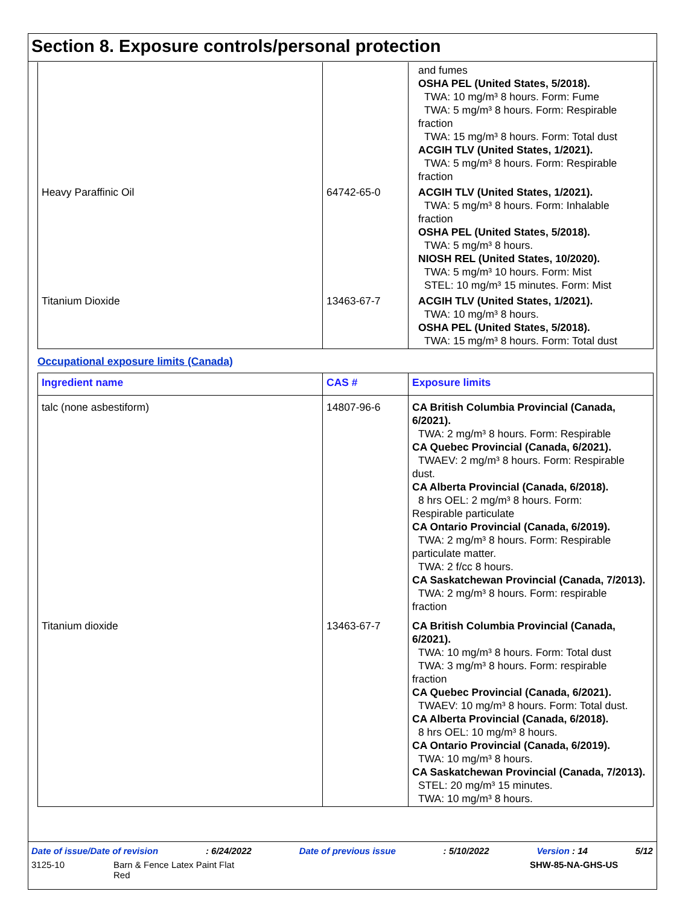Section 8. Exposure controls/personal protection
| | | and fumes OSHA PEL (United States, 5/2018). TWA: 10 mg/m³ 8 hours. Form: Fume TWA: 5 mg/m³ 8 hours. Form: Respirable fraction TWA: 15 mg/m³ 8 hours. Form: Total dust ACGIH TLV (United States, 1/2021). TWA: 5 mg/m³ 8 hours. Form: Respirable fraction |
| Heavy Paraffinic Oil | 64742-65-0 | ACGIH TLV (United States, 1/2021). TWA: 5 mg/m³ 8 hours. Form: Inhalable fraction OSHA PEL (United States, 5/2018). TWA: 5 mg/m³ 8 hours. NIOSH REL (United States, 10/2020). TWA: 5 mg/m³ 10 hours. Form: Mist STEL: 10 mg/m³ 15 minutes. Form: Mist |
| Titanium Dioxide | 13463-67-7 | ACGIH TLV (United States, 1/2021). TWA: 10 mg/m³ 8 hours. OSHA PEL (United States, 5/2018). TWA: 15 mg/m³ 8 hours. Form: Total dust |
Occupational exposure limits (Canada)
| Ingredient name | CAS # | Exposure limits |
| --- | --- | --- |
| talc (none asbestiform) | 14807-96-6 | CA British Columbia Provincial (Canada, 6/2021). TWA: 2 mg/m³ 8 hours. Form: Respirable CA Quebec Provincial (Canada, 6/2021). TWAEV: 2 mg/m³ 8 hours. Form: Respirable dust. CA Alberta Provincial (Canada, 6/2018). 8 hrs OEL: 2 mg/m³ 8 hours. Form: Respirable particulate CA Ontario Provincial (Canada, 6/2019). TWA: 2 mg/m³ 8 hours. Form: Respirable particulate matter. TWA: 2 f/cc 8 hours. CA Saskatchewan Provincial (Canada, 7/2013). TWA: 2 mg/m³ 8 hours. Form: respirable fraction |
| Titanium dioxide | 13463-67-7 | CA British Columbia Provincial (Canada, 6/2021). TWA: 10 mg/m³ 8 hours. Form: Total dust TWA: 3 mg/m³ 8 hours. Form: respirable fraction CA Quebec Provincial (Canada, 6/2021). TWAEV: 10 mg/m³ 8 hours. Form: Total dust. CA Alberta Provincial (Canada, 6/2018). 8 hrs OEL: 10 mg/m³ 8 hours. CA Ontario Provincial (Canada, 6/2019). TWA: 10 mg/m³ 8 hours. CA Saskatchewan Provincial (Canada, 7/2013). STEL: 20 mg/m³ 15 minutes. TWA: 10 mg/m³ 8 hours. |
Date of issue/Date of revision: 6/24/2022 Date of previous issue: 5/10/2022 Version : 14 5/12
3125-10 Barn & Fence Latex Paint Flat
Red SHW-85-NA-GHS-US